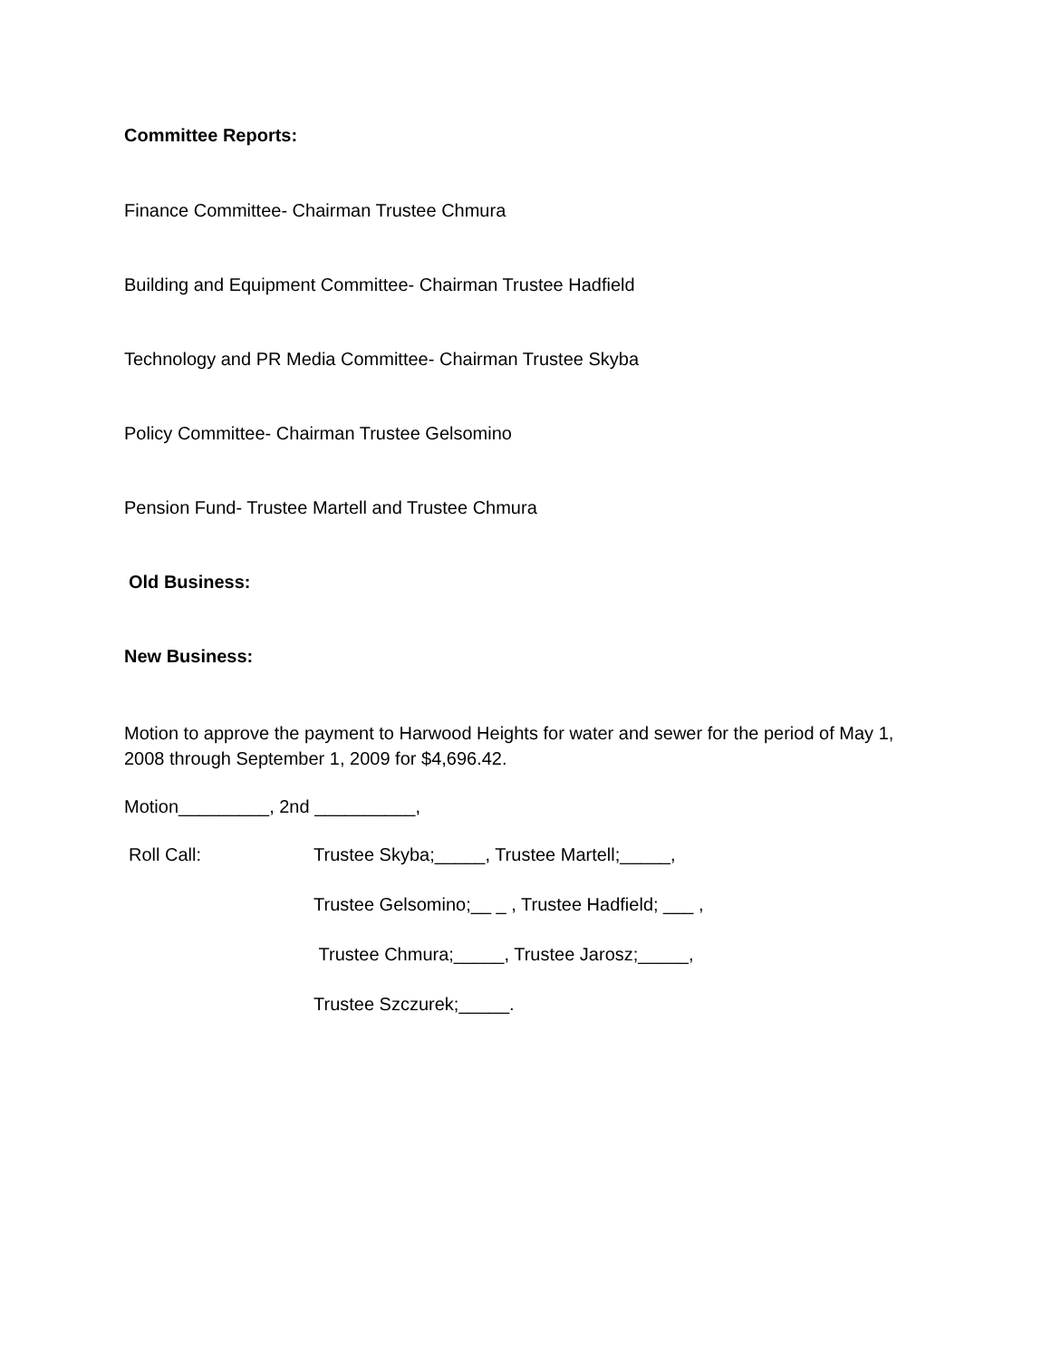Committee Reports:
Finance Committee- Chairman Trustee Chmura
Building and Equipment Committee- Chairman Trustee Hadfield
Technology and PR Media Committee- Chairman Trustee Skyba
Policy Committee- Chairman Trustee Gelsomino
Pension Fund- Trustee Martell and Trustee Chmura
Old Business:
New Business:
Motion to approve the payment to Harwood Heights for water and sewer for the period of May 1, 2008 through September 1, 2009 for $4,696.42.
Motion_________, 2nd __________,
Roll Call:
Trustee Skyba;_____, Trustee Martell;_____,
Trustee Gelsomino;__ _ , Trustee Hadfield; ___ ,
Trustee Chmura;_____, Trustee Jarosz;_____,
Trustee Szczurek;_____.